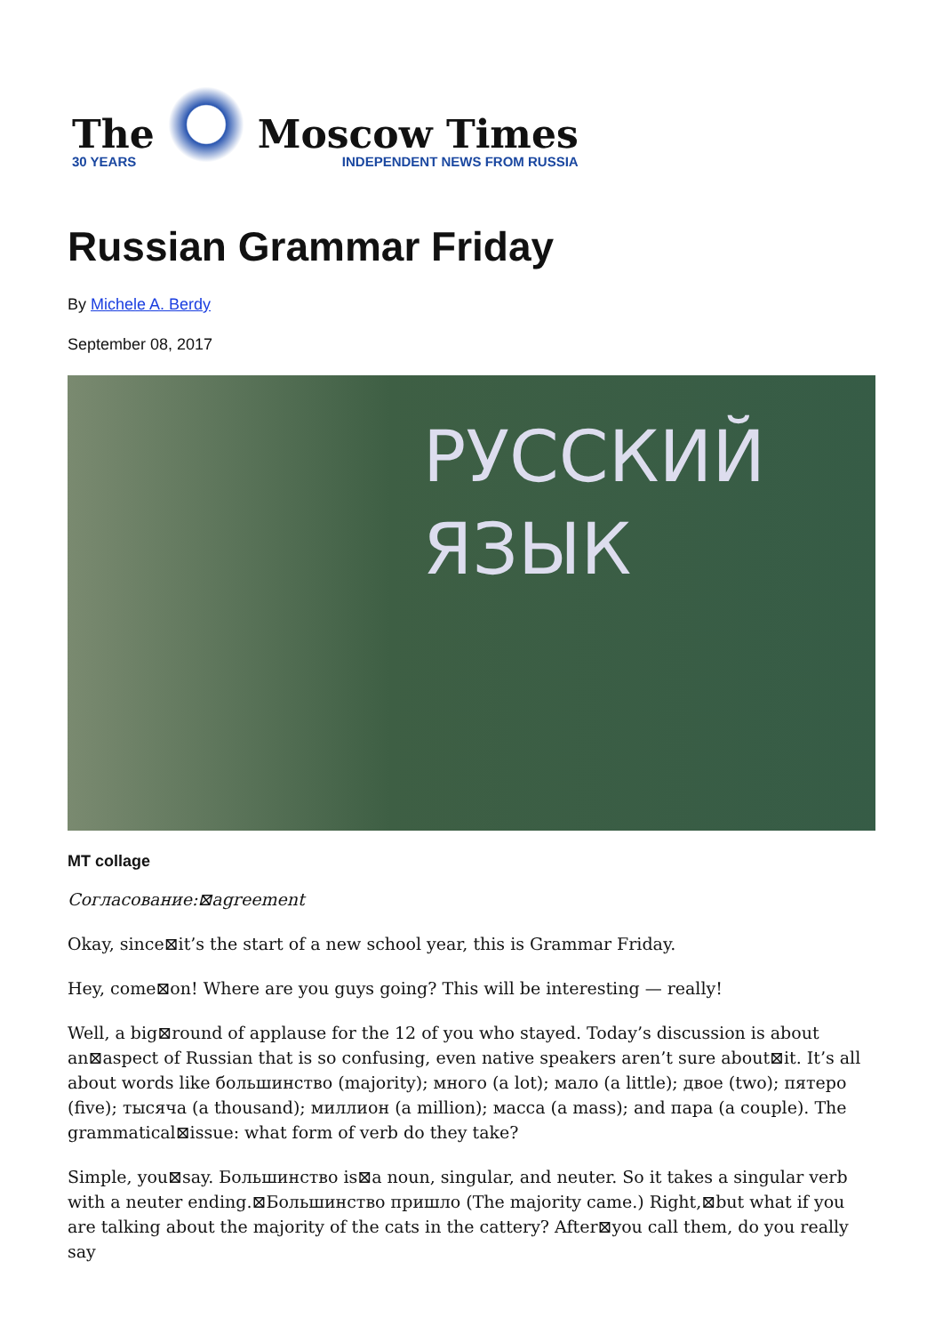The
30 YEARS
Moscow Times
INDEPENDENT NEWS FROM RUSSIA
Russian Grammar Friday
By Michele A. Berdy
September 08, 2017
РУССКИЙ
ЯЗЫК
MT collage
Согласование:⊠agreement
Okay, since⊠it’s the start of a new school year, this is Grammar Friday.
Hey, come⊠on! Where are you guys going? This will be interesting — really!
Well, a big⊠round of applause for the 12 of you who stayed. Today’s discussion is about an⊠aspect of Russian that is so confusing, even native speakers aren’t sure about⊠it. It’s all about words like большинство (majority); много (a lot); мало (a little); двое (two); пятеро (five); тысяча (a thousand); миллион (a million); масса (a mass); and пара (a couple). The grammatical⊠issue: what form of verb do they take?
Simple, you⊠say. Большинство is⊠a noun, singular, and neuter. So it takes a singular verb with a neuter ending.⊠Большинство пришло (The majority came.) Right,⊠but what if you are talking about the majority of the cats in the cattery? After⊠you call them, do you really say